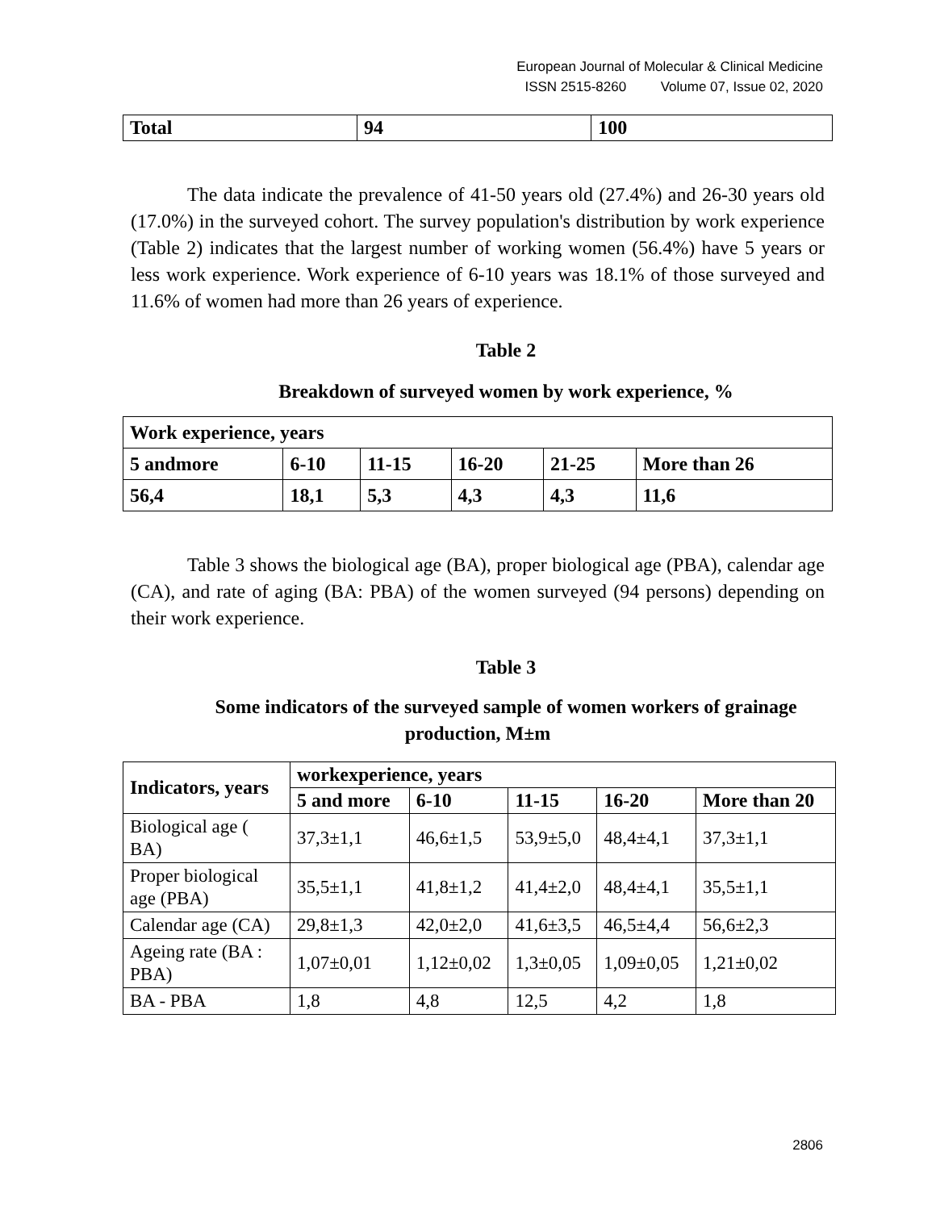European Journal of Molecular & Clinical Medicine
ISSN 2515-8260 Volume 07, Issue 02, 2020
| Total | 94 | 100 |
| --- | --- | --- |
The data indicate the prevalence of 41-50 years old (27.4%) and 26-30 years old (17.0%) in the surveyed cohort. The survey population's distribution by work experience (Table 2) indicates that the largest number of working women (56.4%) have 5 years or less work experience. Work experience of 6-10 years was 18.1% of those surveyed and 11.6% of women had more than 26 years of experience.
Table 2
Breakdown of surveyed women by work experience, %
| Work experience, years | | | | | |
| --- | --- | --- | --- | --- | --- |
| 5 andmore | 6-10 | 11-15 | 16-20 | 21-25 | More than 26 |
| 56,4 | 18,1 | 5,3 | 4,3 | 4,3 | 11,6 |
Table 3 shows the biological age (BA), proper biological age (PBA), calendar age (CA), and rate of aging (BA: PBA) of the women surveyed (94 persons) depending on their work experience.
Table 3
Some indicators of the surveyed sample of women workers of grainage
production, M±m
| Indicators, years | workexperience, years | | | | |
| --- | --- | --- | --- | --- | --- |
| | 5 and more | 6-10 | 11-15 | 16-20 | More than 20 |
| Biological age ( BA) | 37,3±1,1 | 46,6±1,5 | 53,9±5,0 | 48,4±4,1 | 37,3±1,1 |
| Proper biological age (PBA) | 35,5±1,1 | 41,8±1,2 | 41,4±2,0 | 48,4±4,1 | 35,5±1,1 |
| Calendar age (CA) | 29,8±1,3 | 42,0±2,0 | 41,6±3,5 | 46,5±4,4 | 56,6±2,3 |
| Ageing rate (BA : PBA) | 1,07±0,01 | 1,12±0,02 | 1,3±0,05 | 1,09±0,05 | 1,21±0,02 |
| BA - PBA | 1,8 | 4,8 | 12,5 | 4,2 | 1,8 |
2806